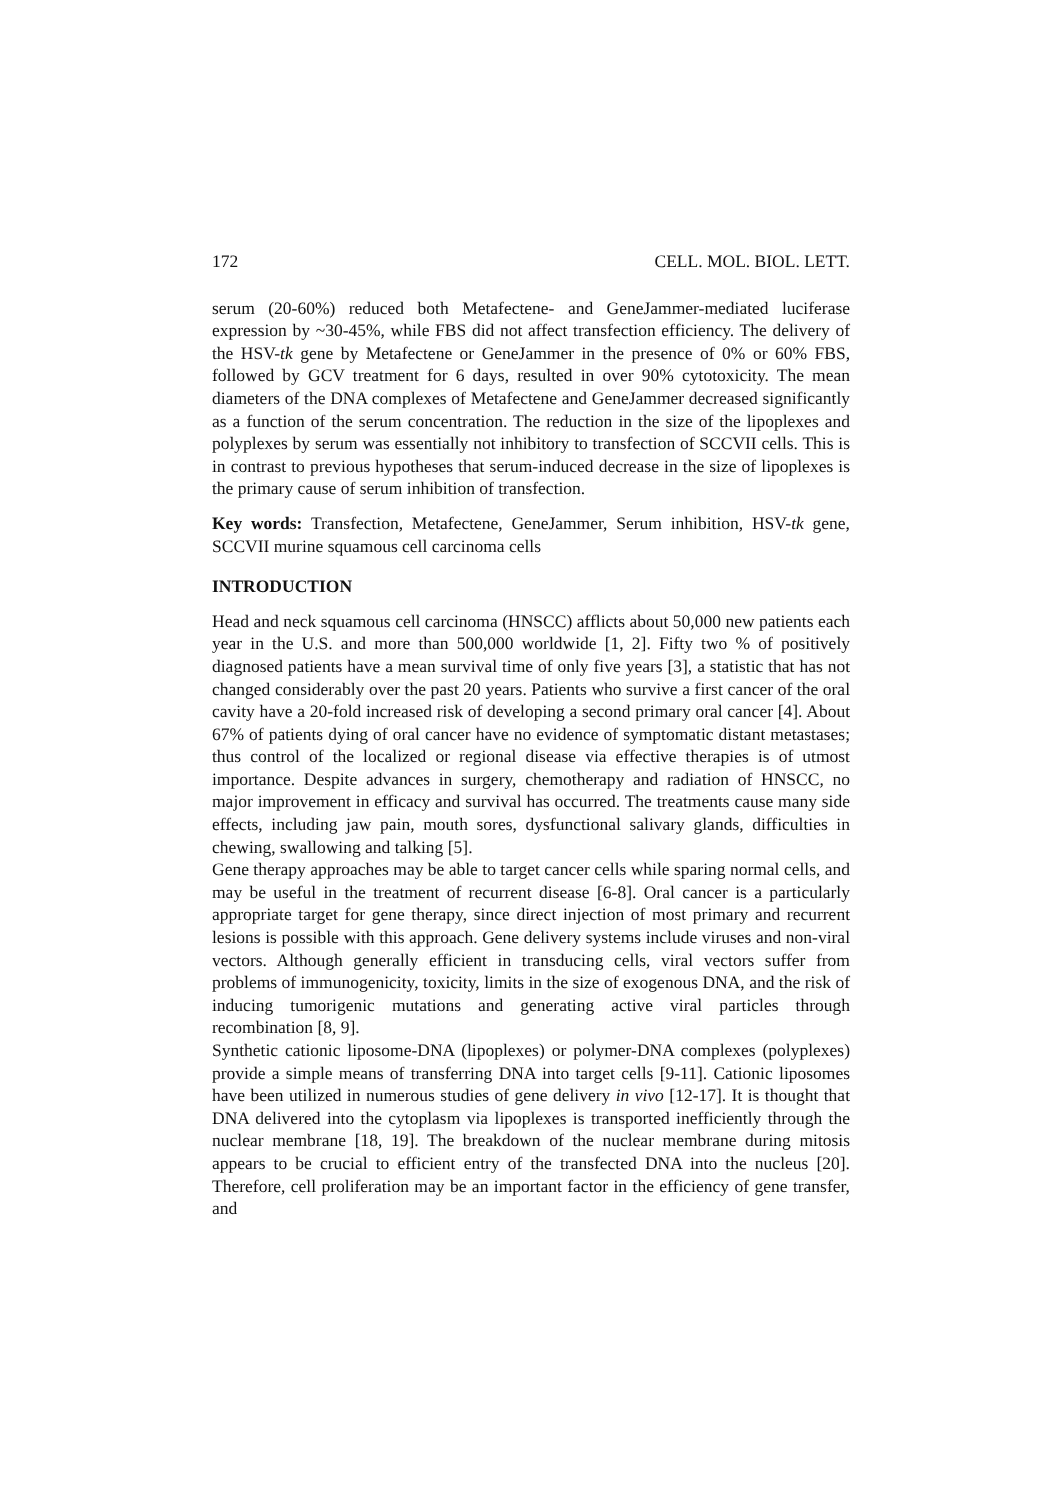172 CELL. MOL. BIOL. LETT.
serum (20-60%) reduced both Metafectene- and GeneJammer-mediated luciferase expression by ~30-45%, while FBS did not affect transfection efficiency. The delivery of the HSV-tk gene by Metafectene or GeneJammer in the presence of 0% or 60% FBS, followed by GCV treatment for 6 days, resulted in over 90% cytotoxicity. The mean diameters of the DNA complexes of Metafectene and GeneJammer decreased significantly as a function of the serum concentration. The reduction in the size of the lipoplexes and polyplexes by serum was essentially not inhibitory to transfection of SCCVII cells. This is in contrast to previous hypotheses that serum-induced decrease in the size of lipoplexes is the primary cause of serum inhibition of transfection.
Key words: Transfection, Metafectene, GeneJammer, Serum inhibition, HSV-tk gene, SCCVII murine squamous cell carcinoma cells
INTRODUCTION
Head and neck squamous cell carcinoma (HNSCC) afflicts about 50,000 new patients each year in the U.S. and more than 500,000 worldwide [1, 2]. Fifty two % of positively diagnosed patients have a mean survival time of only five years [3], a statistic that has not changed considerably over the past 20 years. Patients who survive a first cancer of the oral cavity have a 20-fold increased risk of developing a second primary oral cancer [4]. About 67% of patients dying of oral cancer have no evidence of symptomatic distant metastases; thus control of the localized or regional disease via effective therapies is of utmost importance. Despite advances in surgery, chemotherapy and radiation of HNSCC, no major improvement in efficacy and survival has occurred. The treatments cause many side effects, including jaw pain, mouth sores, dysfunctional salivary glands, difficulties in chewing, swallowing and talking [5].
Gene therapy approaches may be able to target cancer cells while sparing normal cells, and may be useful in the treatment of recurrent disease [6-8]. Oral cancer is a particularly appropriate target for gene therapy, since direct injection of most primary and recurrent lesions is possible with this approach. Gene delivery systems include viruses and non-viral vectors. Although generally efficient in transducing cells, viral vectors suffer from problems of immunogenicity, toxicity, limits in the size of exogenous DNA, and the risk of inducing tumorigenic mutations and generating active viral particles through recombination [8, 9].
Synthetic cationic liposome-DNA (lipoplexes) or polymer-DNA complexes (polyplexes) provide a simple means of transferring DNA into target cells [9-11]. Cationic liposomes have been utilized in numerous studies of gene delivery in vivo [12-17]. It is thought that DNA delivered into the cytoplasm via lipoplexes is transported inefficiently through the nuclear membrane [18, 19]. The breakdown of the nuclear membrane during mitosis appears to be crucial to efficient entry of the transfected DNA into the nucleus [20]. Therefore, cell proliferation may be an important factor in the efficiency of gene transfer, and